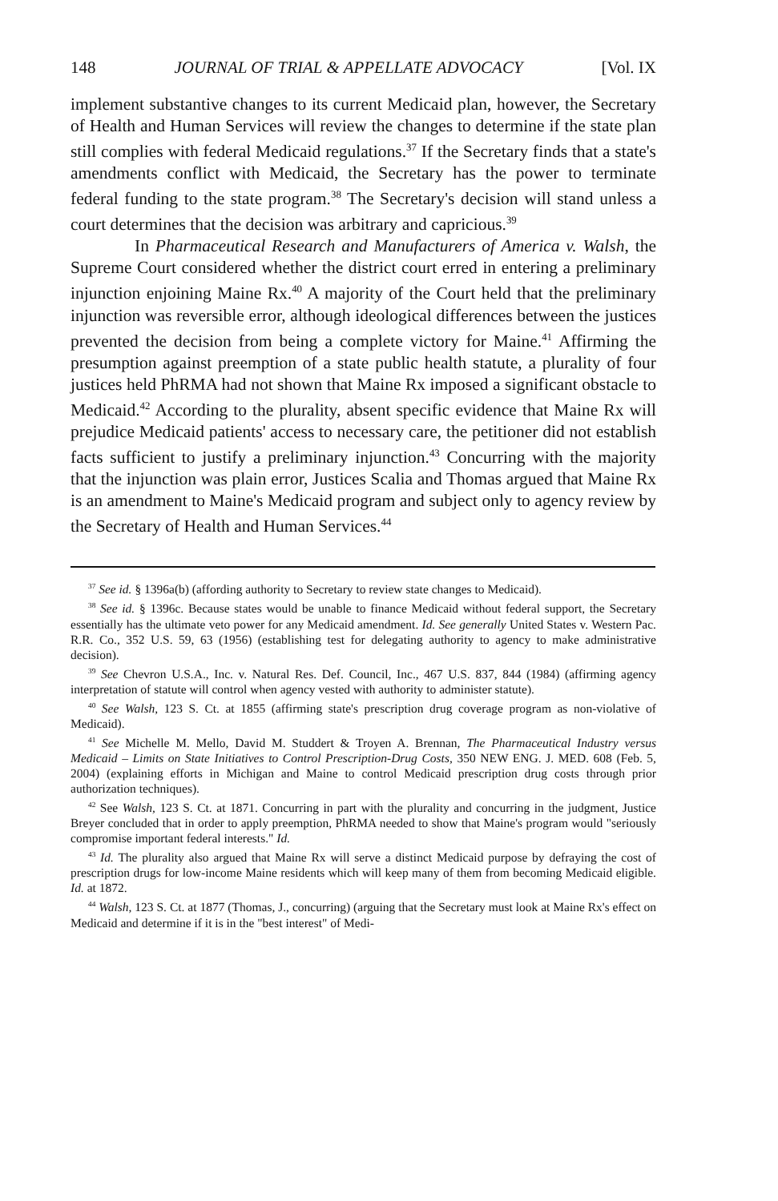148 JOURNAL OF TRIAL & APPELLATE ADVOCACY [Vol. IX
implement substantive changes to its current Medicaid plan, however, the Secretary of Health and Human Services will review the changes to determine if the state plan still complies with federal Medicaid regulations.<sup>37</sup> If the Secretary finds that a state's amendments conflict with Medicaid, the Secretary has the power to terminate federal funding to the state program.<sup>38</sup> The Secretary's decision will stand unless a court determines that the decision was arbitrary and capricious.<sup>39</sup>
In Pharmaceutical Research and Manufacturers of America v. Walsh, the Supreme Court considered whether the district court erred in entering a preliminary injunction enjoining Maine Rx.<sup>40</sup> A majority of the Court held that the preliminary injunction was reversible error, although ideological differences between the justices prevented the decision from being a complete victory for Maine.<sup>41</sup> Affirming the presumption against preemption of a state public health statute, a plurality of four justices held PhRMA had not shown that Maine Rx imposed a significant obstacle to Medicaid.<sup>42</sup> According to the plurality, absent specific evidence that Maine Rx will prejudice Medicaid patients' access to necessary care, the petitioner did not establish facts sufficient to justify a preliminary injunction.<sup>43</sup> Concurring with the majority that the injunction was plain error, Justices Scalia and Thomas argued that Maine Rx is an amendment to Maine's Medicaid program and subject only to agency review by the Secretary of Health and Human Services.<sup>44</sup>
<sup>37</sup> See id. § 1396a(b) (affording authority to Secretary to review state changes to Medicaid).
<sup>38</sup> See id. § 1396c. Because states would be unable to finance Medicaid without federal support, the Secretary essentially has the ultimate veto power for any Medicaid amendment. Id. See generally United States v. Western Pac. R.R. Co., 352 U.S. 59, 63 (1956) (establishing test for delegating authority to agency to make administrative decision).
<sup>39</sup> See Chevron U.S.A., Inc. v. Natural Res. Def. Council, Inc., 467 U.S. 837, 844 (1984) (affirming agency interpretation of statute will control when agency vested with authority to administer statute).
<sup>40</sup> See Walsh, 123 S. Ct. at 1855 (affirming state's prescription drug coverage program as non-violative of Medicaid).
<sup>41</sup> See Michelle M. Mello, David M. Studdert & Troyen A. Brennan, The Pharmaceutical Industry versus Medicaid – Limits on State Initiatives to Control Prescription-Drug Costs, 350 NEW ENG. J. MED. 608 (Feb. 5, 2004) (explaining efforts in Michigan and Maine to control Medicaid prescription drug costs through prior authorization techniques).
<sup>42</sup> See Walsh, 123 S. Ct. at 1871. Concurring in part with the plurality and concurring in the judgment, Justice Breyer concluded that in order to apply preemption, PhRMA needed to show that Maine's program would "seriously compromise important federal interests." Id.
<sup>43</sup> Id. The plurality also argued that Maine Rx will serve a distinct Medicaid purpose by defraying the cost of prescription drugs for low-income Maine residents which will keep many of them from becoming Medicaid eligible. Id. at 1872.
<sup>44</sup> Walsh, 123 S. Ct. at 1877 (Thomas, J., concurring) (arguing that the Secretary must look at Maine Rx's effect on Medicaid and determine if it is in the "best interest" of Medi-